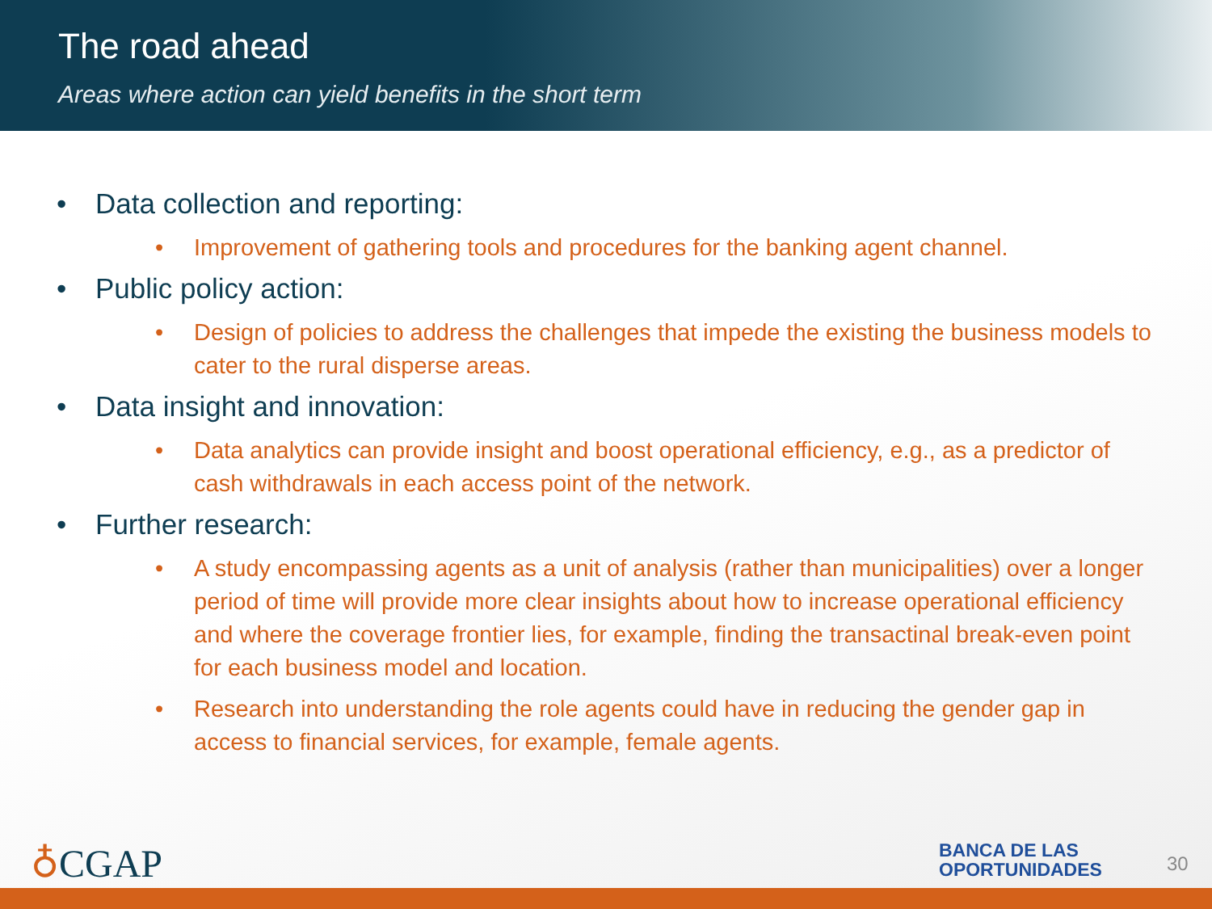The road ahead
Areas where action can yield benefits in the short term
• Data collection and reporting:
• Improvement of gathering tools and procedures for the banking agent channel.
• Public policy action:
• Design of policies to address the challenges that impede the existing the business models to cater to the rural disperse areas.
• Data insight and innovation:
• Data analytics can provide insight and boost operational efficiency, e.g., as a predictor of cash withdrawals in each access point of the network.
• Further research:
• A study encompassing agents as a unit of analysis (rather than municipalities) over a longer period of time will provide more clear insights about how to increase operational efficiency and where the coverage frontier lies, for example, finding the transactinal break-even point for each business model and location.
• Research into understanding the role agents could have in reducing the gender gap in access to financial services, for example, female agents.
♁CGAP
BANCA DE LAS
OPORTUNIDADES
30